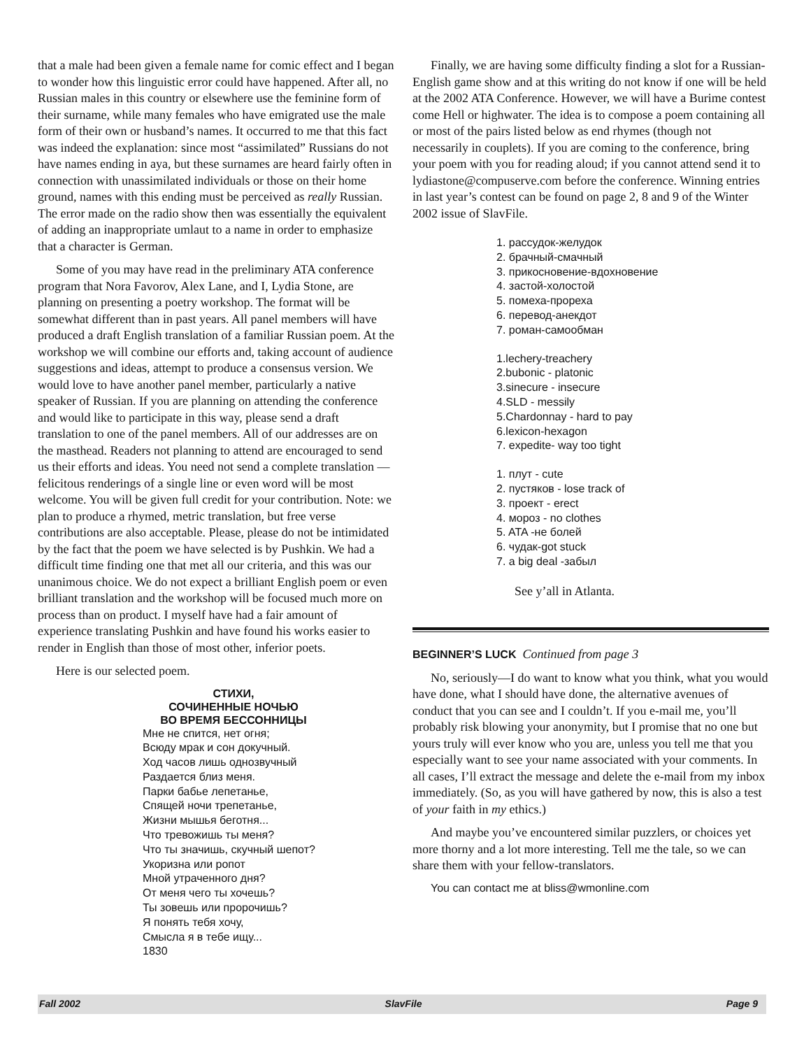that a male had been given a female name for comic effect and I began to wonder how this linguistic error could have happened. After all, no Russian males in this country or elsewhere use the feminine form of their surname, while many females who have emigrated use the male form of their own or husband’s names. It occurred to me that this fact was indeed the explanation: since most “assimilated” Russians do not have names ending in aya, but these surnames are heard fairly often in connection with unassimilated individuals or those on their home ground, names with this ending must be perceived as really Russian. The error made on the radio show then was essentially the equivalent of adding an inappropriate umlaut to a name in order to emphasize that a character is German.
Some of you may have read in the preliminary ATA conference program that Nora Favorov, Alex Lane, and I, Lydia Stone, are planning on presenting a poetry workshop. The format will be somewhat different than in past years. All panel members will have produced a draft English translation of a familiar Russian poem. At the workshop we will combine our efforts and, taking account of audience suggestions and ideas, attempt to produce a consensus version. We would love to have another panel member, particularly a native speaker of Russian. If you are planning on attending the conference and would like to participate in this way, please send a draft translation to one of the panel members. All of our addresses are on the masthead. Readers not planning to attend are encouraged to send us their efforts and ideas. You need not send a complete translation — felicitous renderings of a single line or even word will be most welcome. You will be given full credit for your contribution. Note: we plan to produce a rhymed, metric translation, but free verse contributions are also acceptable. Please, please do not be intimidated by the fact that the poem we have selected is by Pushkin. We had a difficult time finding one that met all our criteria, and this was our unanimous choice. We do not expect a brilliant English poem or even brilliant translation and the workshop will be focused much more on process than on product. I myself have had a fair amount of experience translating Pushkin and have found his works easier to render in English than those of most other, inferior poets.
Here is our selected poem.
СТИХИ,
СОЧИНЕННЫЕ НОЧЬЮ
ВО ВРЕМЯ БЕССОННИЦЫ
Мне не спится, нет огня;
Всюду мрак и сон докучный.
Ход часов лишь однозвучный
Раздается близ меня.
Парки бабье лепетанье,
Спящей ночи трепетанье,
Жизни мышья беготня...
Что тревожишь ты меня?
Что ты значишь, скучный шепот?
Укоризна или ропот
Мной утраченного дня?
От меня чего ты хочешь?
Ты зовешь или пророчишь?
Я понять тебя хочу,
Смысла я в тебе ищу...
1830
Finally, we are having some difficulty finding a slot for a Russian-English game show and at this writing do not know if one will be held at the 2002 ATA Conference. However, we will have a Burime contest come Hell or highwater. The idea is to compose a poem containing all or most of the pairs listed below as end rhymes (though not necessarily in couplets). If you are coming to the conference, bring your poem with you for reading aloud; if you cannot attend send it to lydiastone@compuserve.com before the conference. Winning entries in last year’s contest can be found on page 2, 8 and 9 of the Winter 2002 issue of SlavFile.
1. рассудок-желудок
2. брачный-смачный
3. прикосновение-вдохновение
4. застой-холостой
5. помеха-прореха
6. перевод-анекдот
7. роман-самообман
1.lechery-treachery
2.bubonic - platonic
3.sinecure - insecure
4.SLD - messily
5.Chardonnay - hard to pay
6.lexicon-hexagon
7. expedite- way too tight
1. плут - cute
2. пустяков - lose track of
3. проект - erect
4. мороз - no clothes
5. ATA -не болей
6. чудак-got stuck
7. a big deal -забыл
See y’all in Atlanta.
BEGINNER’S LUCK Continued from page 3
No, seriously—I do want to know what you think, what you would have done, what I should have done, the alternative avenues of conduct that you can see and I couldn’t. If you e-mail me, you’ll probably risk blowing your anonymity, but I promise that no one but yours truly will ever know who you are, unless you tell me that you especially want to see your name associated with your comments. In all cases, I’ll extract the message and delete the e-mail from my inbox immediately. (So, as you will have gathered by now, this is also a test of your faith in my ethics.)
And maybe you’ve encountered similar puzzlers, or choices yet more thorny and a lot more interesting. Tell me the tale, so we can share them with your fellow-translators.
You can contact me at bliss@wmonline.com
Fall 2002 SlavFile Page 9